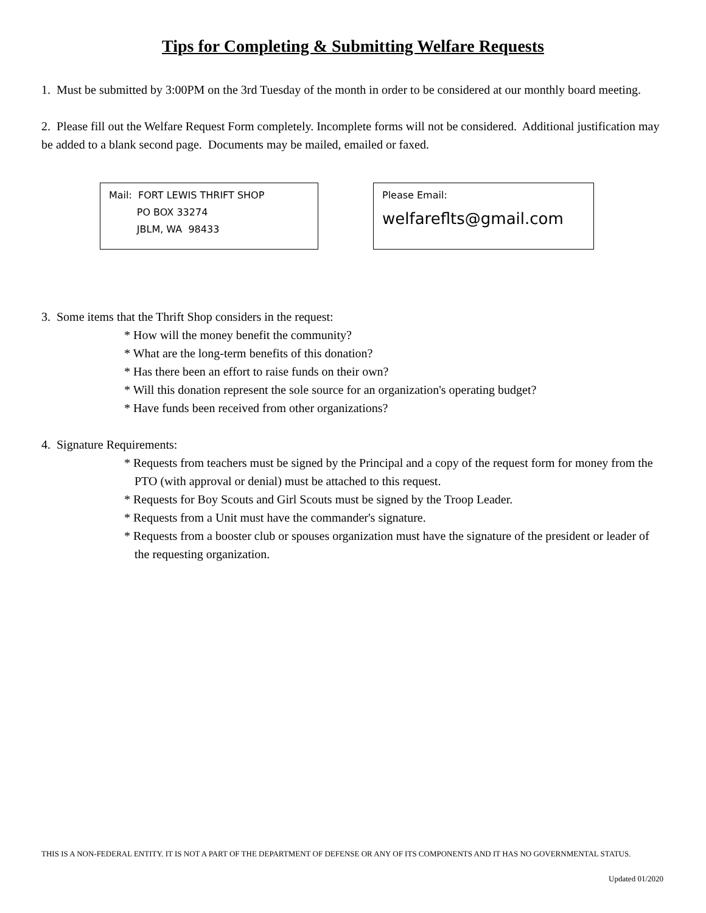Tips for Completing & Submitting Welfare Requests
1. Must be submitted by 3:00PM on the 3rd Tuesday of the month in order to be considered at our monthly board meeting.
2. Please fill out the Welfare Request Form completely. Incomplete forms will not be considered. Additional justification may be added to a blank second page. Documents may be mailed, emailed or faxed.
Mail: FORT LEWIS THRIFT SHOP
PO BOX 33274
JBLM, WA 98433
Please Email:
welfareflts@gmail.com
3. Some items that the Thrift Shop considers in the request:
* How will the money benefit the community?
* What are the long-term benefits of this donation?
* Has there been an effort to raise funds on their own?
* Will this donation represent the sole source for an organization's operating budget?
* Have funds been received from other organizations?
4. Signature Requirements:
* Requests from teachers must be signed by the Principal and a copy of the request form for money from the PTO (with approval or denial) must be attached to this request.
* Requests for Boy Scouts and Girl Scouts must be signed by the Troop Leader.
* Requests from a Unit must have the commander's signature.
* Requests from a booster club or spouses organization must have the signature of the president or leader of the requesting organization.
THIS IS A NON-FEDERAL ENTITY. IT IS NOT A PART OF THE DEPARTMENT OF DEFENSE OR ANY OF ITS COMPONENTS AND IT HAS NO GOVERNMENTAL STATUS.
Updated 01/2020